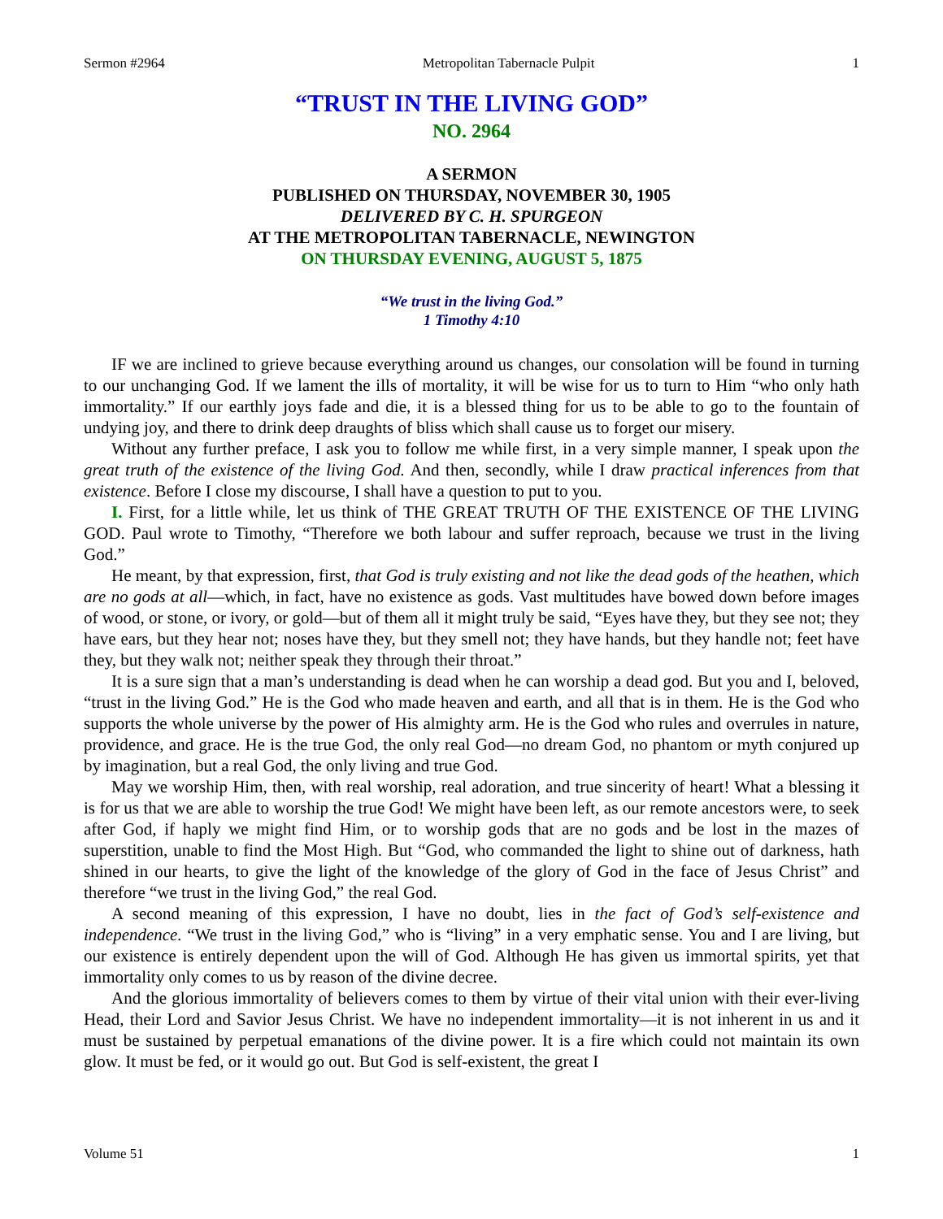Sermon #2964 Metropolitan Tabernacle Pulpit 1
“TRUST IN THE LIVING GOD”
NO. 2964
A SERMON
PUBLISHED ON THURSDAY, NOVEMBER 30, 1905
DELIVERED BY C. H. SPURGEON
AT THE METROPOLITAN TABERNACLE, NEWINGTON
ON THURSDAY EVENING, AUGUST 5, 1875
“We trust in the living God.”
1 Timothy 4:10
IF we are inclined to grieve because everything around us changes, our consolation will be found in turning to our unchanging God. If we lament the ills of mortality, it will be wise for us to turn to Him “who only hath immortality.” If our earthly joys fade and die, it is a blessed thing for us to be able to go to the fountain of undying joy, and there to drink deep draughts of bliss which shall cause us to forget our misery.
Without any further preface, I ask you to follow me while first, in a very simple manner, I speak upon the great truth of the existence of the living God. And then, secondly, while I draw practical inferences from that existence. Before I close my discourse, I shall have a question to put to you.
I. First, for a little while, let us think of THE GREAT TRUTH OF THE EXISTENCE OF THE LIVING GOD. Paul wrote to Timothy, “Therefore we both labour and suffer reproach, because we trust in the living God.”
He meant, by that expression, first, that God is truly existing and not like the dead gods of the heathen, which are no gods at all—which, in fact, have no existence as gods. Vast multitudes have bowed down before images of wood, or stone, or ivory, or gold—but of them all it might truly be said, “Eyes have they, but they see not; they have ears, but they hear not; noses have they, but they smell not; they have hands, but they handle not; feet have they, but they walk not; neither speak they through their throat.”
It is a sure sign that a man’s understanding is dead when he can worship a dead god. But you and I, beloved, “trust in the living God.” He is the God who made heaven and earth, and all that is in them. He is the God who supports the whole universe by the power of His almighty arm. He is the God who rules and overrules in nature, providence, and grace. He is the true God, the only real God—no dream God, no phantom or myth conjured up by imagination, but a real God, the only living and true God.
May we worship Him, then, with real worship, real adoration, and true sincerity of heart! What a blessing it is for us that we are able to worship the true God! We might have been left, as our remote ancestors were, to seek after God, if haply we might find Him, or to worship gods that are no gods and be lost in the mazes of superstition, unable to find the Most High. But “God, who commanded the light to shine out of darkness, hath shined in our hearts, to give the light of the knowledge of the glory of God in the face of Jesus Christ” and therefore “we trust in the living God,” the real God.
A second meaning of this expression, I have no doubt, lies in the fact of God’s self-existence and independence. “We trust in the living God,” who is “living” in a very emphatic sense. You and I are living, but our existence is entirely dependent upon the will of God. Although He has given us immortal spirits, yet that immortality only comes to us by reason of the divine decree.
And the glorious immortality of believers comes to them by virtue of their vital union with their ever-living Head, their Lord and Savior Jesus Christ. We have no independent immortality—it is not inherent in us and it must be sustained by perpetual emanations of the divine power. It is a fire which could not maintain its own glow. It must be fed, or it would go out. But God is self-existent, the great I
Volume 51 1